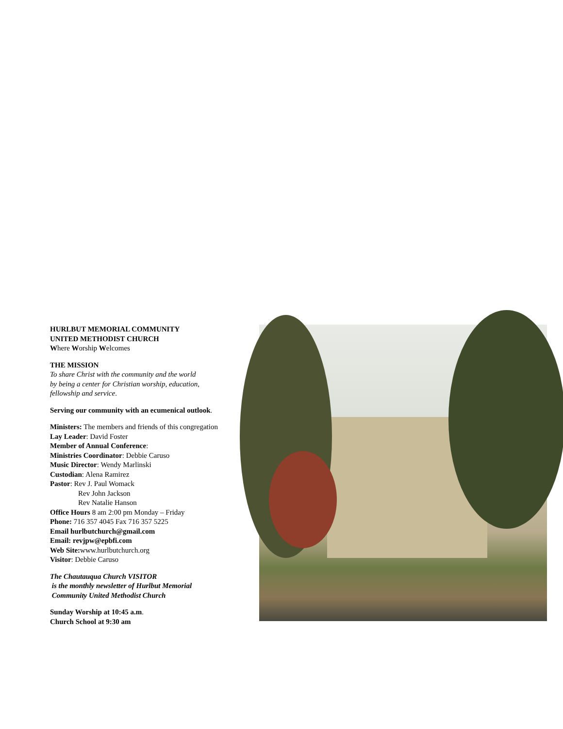HURLBUT MEMORIAL COMMUNITY
UNITED METHODIST CHURCH
Where Worship Welcomes
THE MISSION
To share Christ with the community and the world
by being a center for Christian worship, education,
fellowship and service.
Serving our community with an ecumenical outlook.
Ministers: The members and friends of this congregation
Lay Leader: David Foster
Member of Annual Conference:
Ministries Coordinator: Debbie Caruso
Music Director: Wendy Marlinski
Custodian: Alena Ramirez
Pastor: Rev J. Paul Womack
Rev John Jackson
Rev Natalie Hanson
Office Hours 8 am 2:00 pm Monday – Friday
Phone: 716 357 4045 Fax 716 357 5225
Email hurlbutchurch@gmail.com
Email: revjpw@epbfi.com
Web Site: www.hurlbutchurch.org
Visitor: Debbie Caruso
The Chautauqua Church VISITOR
is the monthly newsletter of Hurlbut Memorial
Community United Methodist Church
Sunday Worship at 10:45 a.m.
Church School at 9:30 am